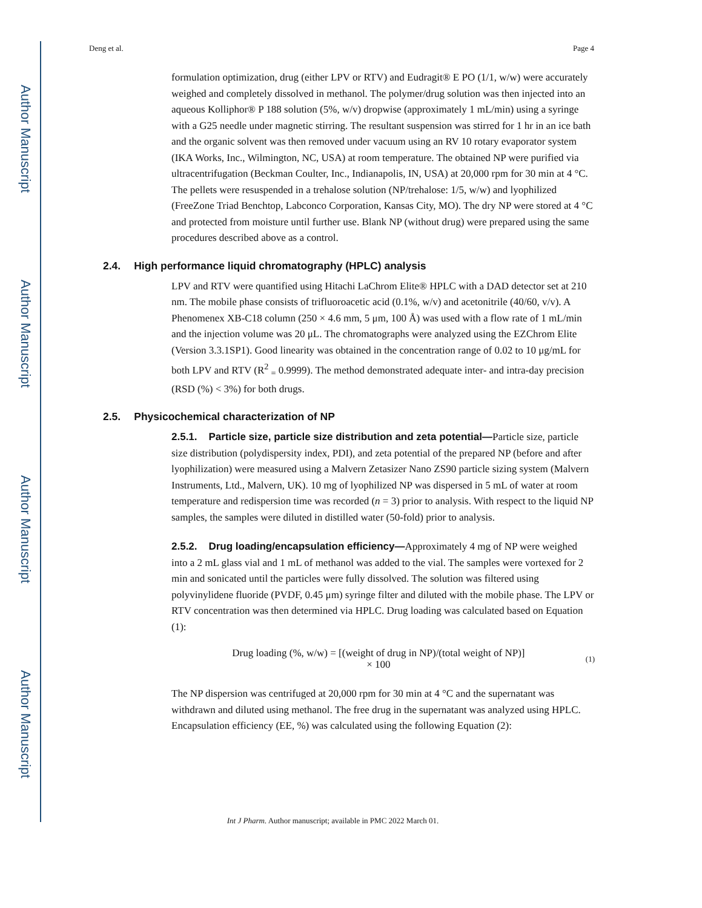Author Manuscript
Author Manuscript
Author Manuscript
Author Manuscript
Deng et al. Page 4
formulation optimization, drug (either LPV or RTV) and Eudragit® E PO (1/1, w/w) were accurately weighed and completely dissolved in methanol. The polymer/drug solution was then injected into an aqueous Kolliphor® P 188 solution (5%, w/v) dropwise (approximately 1 mL/min) using a syringe with a G25 needle under magnetic stirring. The resultant suspension was stirred for 1 hr in an ice bath and the organic solvent was then removed under vacuum using an RV 10 rotary evaporator system (IKA Works, Inc., Wilmington, NC, USA) at room temperature. The obtained NP were purified via ultracentrifugation (Beckman Coulter, Inc., Indianapolis, IN, USA) at 20,000 rpm for 30 min at 4 °C. The pellets were resuspended in a trehalose solution (NP/trehalose: 1/5, w/w) and lyophilized (FreeZone Triad Benchtop, Labconco Corporation, Kansas City, MO). The dry NP were stored at 4 °C and protected from moisture until further use. Blank NP (without drug) were prepared using the same procedures described above as a control.
2.4. High performance liquid chromatography (HPLC) analysis
LPV and RTV were quantified using Hitachi LaChrom Elite® HPLC with a DAD detector set at 210 nm. The mobile phase consists of trifluoroacetic acid (0.1%, w/v) and acetonitrile (40/60, v/v). A Phenomenex XB-C18 column (250 × 4.6 mm, 5 μm, 100 Å) was used with a flow rate of 1 mL/min and the injection volume was 20 μL. The chromatographs were analyzed using the EZChrom Elite (Version 3.3.1SP1). Good linearity was obtained in the concentration range of 0.02 to 10 μg/mL for both LPV and RTV (R<sup>2</sup> <sub>=</sub> 0.9999). The method demonstrated adequate inter- and intra-day precision (RSD (%) < 3%) for both drugs.
2.5. Physicochemical characterization of NP
2.5.1. Particle size, particle size distribution and zeta potential—Particle size, particle size distribution (polydispersity index, PDI), and zeta potential of the prepared NP (before and after lyophilization) were measured using a Malvern Zetasizer Nano ZS90 particle sizing system (Malvern Instruments, Ltd., Malvern, UK). 10 mg of lyophilized NP was dispersed in 5 mL of water at room temperature and redispersion time was recorded (n = 3) prior to analysis. With respect to the liquid NP samples, the samples were diluted in distilled water (50-fold) prior to analysis.
2.5.2. Drug loading/encapsulation efficiency—Approximately 4 mg of NP were weighed into a 2 mL glass vial and 1 mL of methanol was added to the vial. The samples were vortexed for 2 min and sonicated until the particles were fully dissolved. The solution was filtered using polyvinylidene fluoride (PVDF, 0.45 μm) syringe filter and diluted with the mobile phase. The LPV or RTV concentration was then determined via HPLC. Drug loading was calculated based on Equation (1):
Drug loading (%, w/w) = [(weight of drug in NP)/(total weight of NP)]
× 100
(1)
The NP dispersion was centrifuged at 20,000 rpm for 30 min at 4 °C and the supernatant was withdrawn and diluted using methanol. The free drug in the supernatant was analyzed using HPLC. Encapsulation efficiency (EE, %) was calculated using the following Equation (2):
Int J Pharm. Author manuscript; available in PMC 2022 March 01.